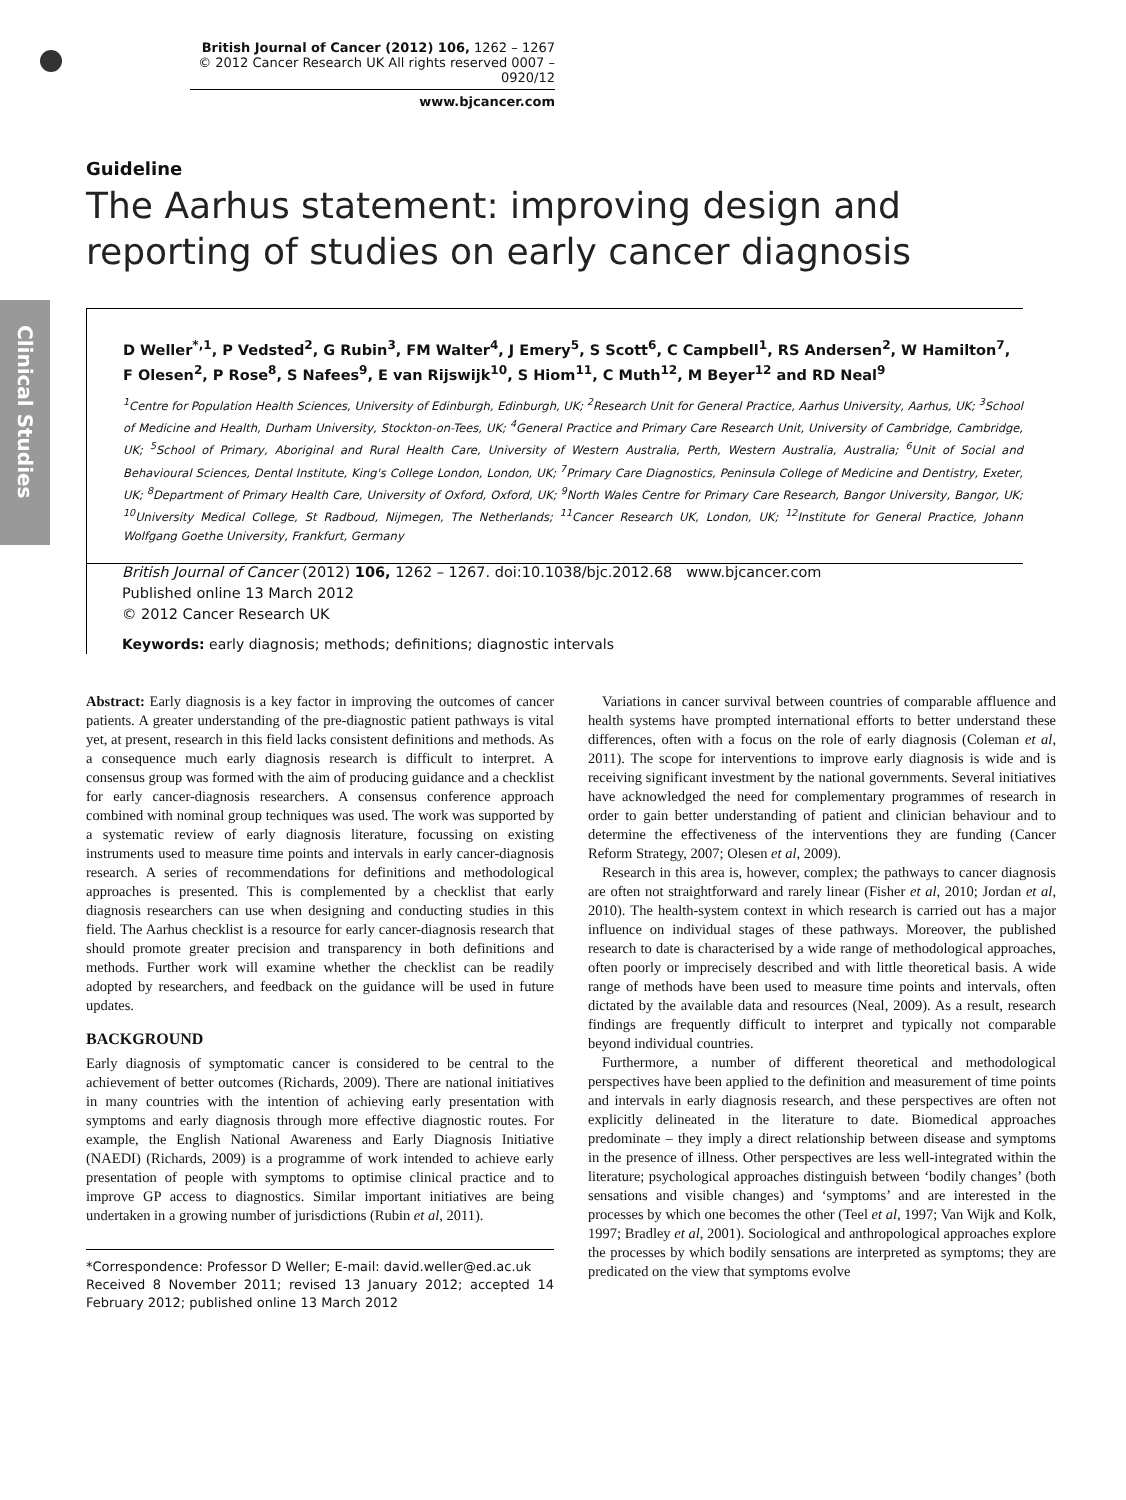Clinical Studies
British Journal of Cancer (2012) 106, 1262 – 1267
© 2012 Cancer Research UK All rights reserved 0007 – 0920/12
www.bjcancer.com
Guideline
The Aarhus statement: improving design and reporting of studies on early cancer diagnosis
D Weller<sup>*,1</sup>, P Vedsted<sup>2</sup>, G Rubin<sup>3</sup>, FM Walter<sup>4</sup>, J Emery<sup>5</sup>, S Scott<sup>6</sup>, C Campbell<sup>1</sup>, RS Andersen<sup>2</sup>, W Hamilton<sup>7</sup>, F Olesen<sup>2</sup>, P Rose<sup>8</sup>, S Nafees<sup>9</sup>, E van Rijswijk<sup>10</sup>, S Hiom<sup>11</sup>, C Muth<sup>12</sup>, M Beyer<sup>12</sup> and RD Neal<sup>9</sup>
<sup>1</sup> Centre for Population Health Sciences, University of Edinburgh, Edinburgh, UK; <sup>2</sup>Research Unit for General Practice, Aarhus University, Aarhus, UK; <sup>3</sup>School of Medicine and Health, Durham University, Stockton-on-Tees, UK; <sup>4</sup>General Practice and Primary Care Research Unit, University of Cambridge, Cambridge, UK; <sup>5</sup>School of Primary, Aboriginal and Rural Health Care, University of Western Australia, Perth, Western Australia, Australia; <sup>6</sup>Unit of Social and Behavioural Sciences, Dental Institute, King's College London, London, UK; <sup>7</sup>Primary Care Diagnostics, Peninsula College of Medicine and Dentistry, Exeter, UK; <sup>8</sup>Department of Primary Health Care, University of Oxford, Oxford, UK; <sup>9</sup>North Wales Centre for Primary Care Research, Bangor University, Bangor, UK; <sup>10</sup>University Medical College, St Radboud, Nijmegen, The Netherlands; <sup>11</sup>Cancer Research UK, London, UK; <sup>12</sup>Institute for General Practice, Johann Wolfgang Goethe University, Frankfurt, Germany
British Journal of Cancer (2012) 106, 1262 – 1267. doi:10.1038/bjc.2012.68 www.bjcancer.com
Published online 13 March 2012
© 2012 Cancer Research UK
Keywords: early diagnosis; methods; definitions; diagnostic intervals
Abstract: Early diagnosis is a key factor in improving the outcomes of cancer patients. A greater understanding of the pre-diagnostic patient pathways is vital yet, at present, research in this field lacks consistent definitions and methods. As a consequence much early diagnosis research is difficult to interpret. A consensus group was formed with the aim of producing guidance and a checklist for early cancer-diagnosis researchers. A consensus conference approach combined with nominal group techniques was used. The work was supported by a systematic review of early diagnosis literature, focussing on existing instruments used to measure time points and intervals in early cancer-diagnosis research. A series of recommendations for definitions and methodological approaches is presented. This is complemented by a checklist that early diagnosis researchers can use when designing and conducting studies in this field. The Aarhus checklist is a resource for early cancer-diagnosis research that should promote greater precision and transparency in both definitions and methods. Further work will examine whether the checklist can be readily adopted by researchers, and feedback on the guidance will be used in future updates.
BACKGROUND
Early diagnosis of symptomatic cancer is considered to be central to the achievement of better outcomes (Richards, 2009). There are national initiatives in many countries with the intention of achieving early presentation with symptoms and early diagnosis through more effective diagnostic routes. For example, the English National Awareness and Early Diagnosis Initiative (NAEDI) (Richards, 2009) is a programme of work intended to achieve early presentation of people with symptoms to optimise clinical practice and to improve GP access to diagnostics. Similar important initiatives are being undertaken in a growing number of jurisdictions (Rubin et al, 2011).
*Correspondence: Professor D Weller; E-mail: david.weller@ed.ac.uk
Received 8 November 2011; revised 13 January 2012; accepted 14 February 2012; published online 13 March 2012
Variations in cancer survival between countries of comparable affluence and health systems have prompted international efforts to better understand these differences, often with a focus on the role of early diagnosis (Coleman et al, 2011). The scope for interventions to improve early diagnosis is wide and is receiving significant investment by the national governments. Several initiatives have acknowledged the need for complementary programmes of research in order to gain better understanding of patient and clinician behaviour and to determine the effectiveness of the interventions they are funding (Cancer Reform Strategy, 2007; Olesen et al, 2009).
Research in this area is, however, complex; the pathways to cancer diagnosis are often not straightforward and rarely linear (Fisher et al, 2010; Jordan et al, 2010). The health-system context in which research is carried out has a major influence on individual stages of these pathways. Moreover, the published research to date is characterised by a wide range of methodological approaches, often poorly or imprecisely described and with little theoretical basis. A wide range of methods have been used to measure time points and intervals, often dictated by the available data and resources (Neal, 2009). As a result, research findings are frequently difficult to interpret and typically not comparable beyond individual countries.
Furthermore, a number of different theoretical and methodological perspectives have been applied to the definition and measurement of time points and intervals in early diagnosis research, and these perspectives are often not explicitly delineated in the literature to date. Biomedical approaches predominate – they imply a direct relationship between disease and symptoms in the presence of illness. Other perspectives are less well-integrated within the literature; psychological approaches distinguish between ‘bodily changes’ (both sensations and visible changes) and ‘symptoms’ and are interested in the processes by which one becomes the other (Teel et al, 1997; Van Wijk and Kolk, 1997; Bradley et al, 2001). Sociological and anthropological approaches explore the processes by which bodily sensations are interpreted as symptoms; they are predicated on the view that symptoms evolve